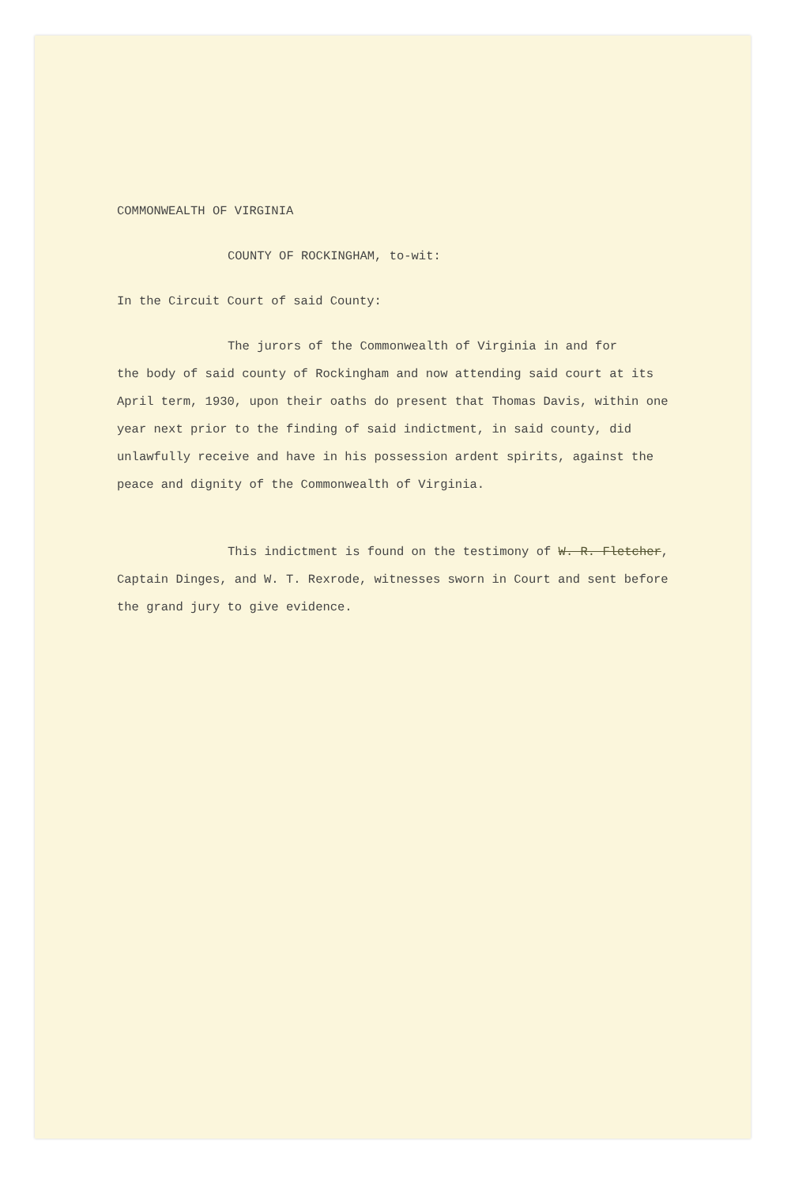COMMONWEALTH OF VIRGINIA
COUNTY OF ROCKINGHAM, to-wit:
In the Circuit Court of said County:
The jurors of the Commonwealth of Virginia in and for
the body of said county of Rockingham and now attending said court at its April term, 1930, upon their oaths do present that Thomas Davis, within one year next prior to the finding of said indictment, in said county, did unlawfully receive and have in his possession ardent spirits, against the peace and dignity of the Commonwealth of Virginia.
This indictment is found on the testimony of W. R. Fletcher, Captain Dinges, and W. T. Rexrode, witnesses sworn in Court and sent before the grand jury to give evidence.